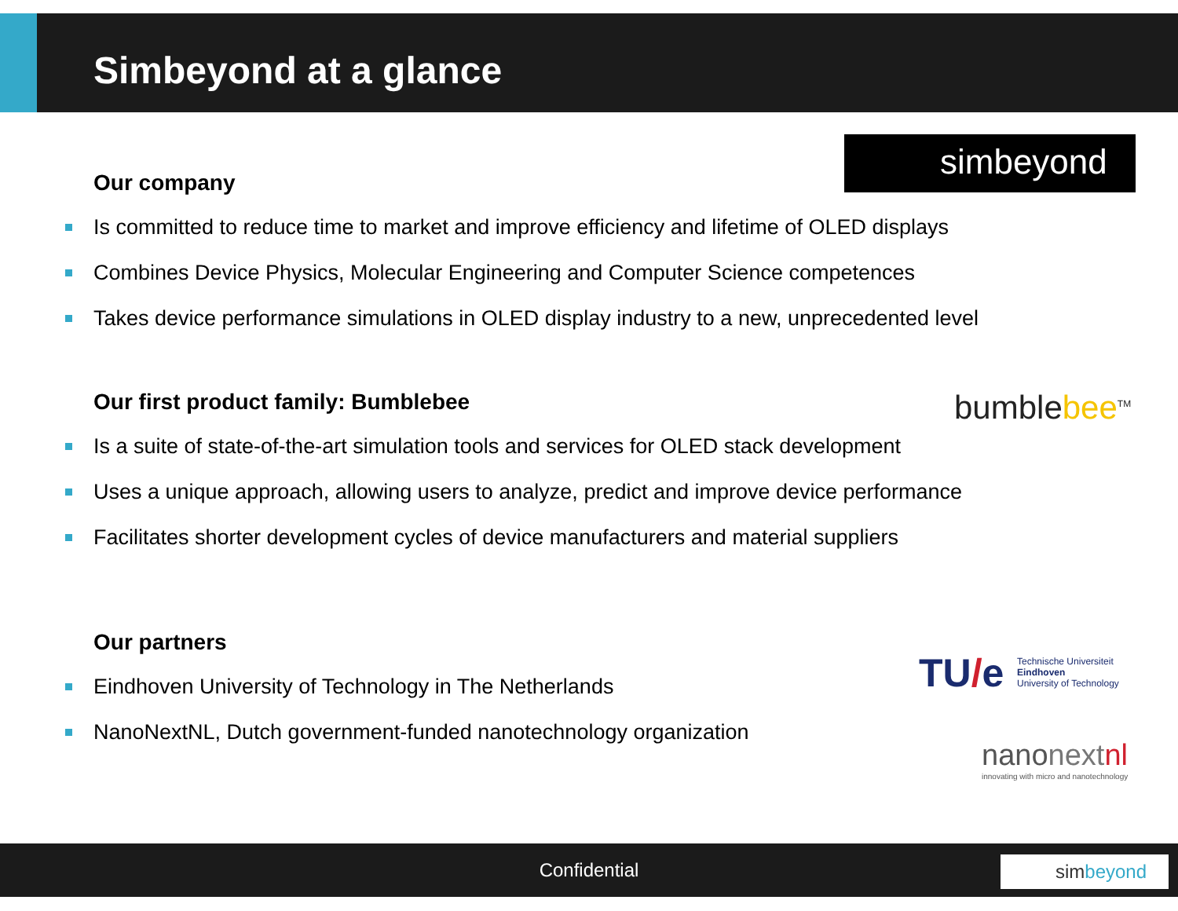Simbeyond at a glance
simbeyond
Our company
Is committed to reduce time to market and improve efficiency and lifetime of OLED displays
Combines Device Physics, Molecular Engineering and Computer Science competences
Takes device performance simulations in OLED display industry to a new, unprecedented level
bumblebee<sup>TM</sup>
Our first product family: Bumblebee
Is a suite of state-of-the-art simulation tools and services for OLED stack development
Uses a unique approach, allowing users to analyze, predict and improve device performance
Facilitates shorter development cycles of device manufacturers and material suppliers
TU/e
Technische Universiteit
Eindhoven
University of Technology
nanonext nl
innovating with micro and nanotechnology
Our partners
Eindhoven University of Technology in The Netherlands
NanoNextNL, Dutch government-funded nanotechnology organization
Confidential simbeyond